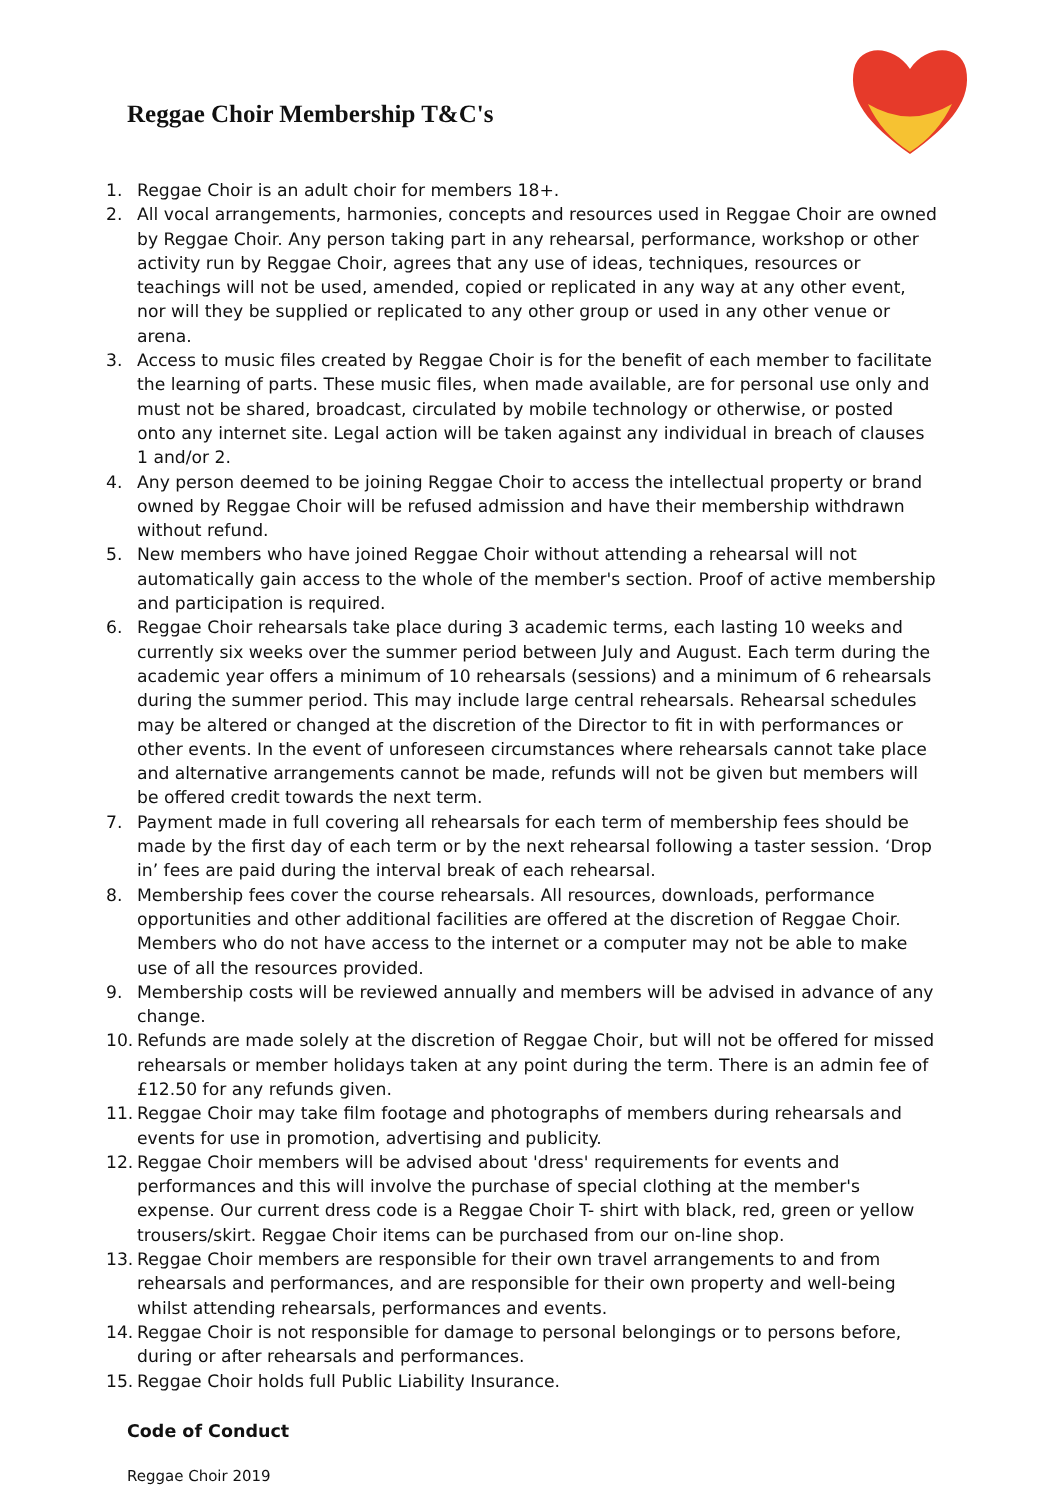Reggae Choir Membership T&C's
1. Reggae Choir is an adult choir for members 18+.
2. All vocal arrangements, harmonies, concepts and resources used in Reggae Choir are owned by Reggae Choir. Any person taking part in any rehearsal, performance, workshop or other activity run by Reggae Choir, agrees that any use of ideas, techniques, resources or teachings will not be used, amended, copied or replicated in any way at any other event, nor will they be supplied or replicated to any other group or used in any other venue or arena.
3. Access to music files created by Reggae Choir is for the benefit of each member to facilitate the learning of parts. These music files, when made available, are for personal use only and must not be shared, broadcast, circulated by mobile technology or otherwise, or posted onto any internet site. Legal action will be taken against any individual in breach of clauses 1 and/or 2.
4. Any person deemed to be joining Reggae Choir to access the intellectual property or brand owned by Reggae Choir will be refused admission and have their membership withdrawn without refund.
5. New members who have joined Reggae Choir without attending a rehearsal will not automatically gain access to the whole of the member's section. Proof of active membership and participation is required.
6. Reggae Choir rehearsals take place during 3 academic terms, each lasting 10 weeks and currently six weeks over the summer period between July and August. Each term during the academic year offers a minimum of 10 rehearsals (sessions) and a minimum of 6 rehearsals during the summer period. This may include large central rehearsals. Rehearsal schedules may be altered or changed at the discretion of the Director to fit in with performances or other events. In the event of unforeseen circumstances where rehearsals cannot take place and alternative arrangements cannot be made, refunds will not be given but members will be offered credit towards the next term.
7. Payment made in full covering all rehearsals for each term of membership fees should be made by the first day of each term or by the next rehearsal following a taster session. ‘Drop in’ fees are paid during the interval break of each rehearsal.
8. Membership fees cover the course rehearsals. All resources, downloads, performance opportunities and other additional facilities are offered at the discretion of Reggae Choir. Members who do not have access to the internet or a computer may not be able to make use of all the resources provided.
9. Membership costs will be reviewed annually and members will be advised in advance of any change.
10. Refunds are made solely at the discretion of Reggae Choir, but will not be offered for missed rehearsals or member holidays taken at any point during the term. There is an admin fee of £12.50 for any refunds given.
11. Reggae Choir may take film footage and photographs of members during rehearsals and events for use in promotion, advertising and publicity.
12. Reggae Choir members will be advised about 'dress' requirements for events and performances and this will involve the purchase of special clothing at the member's expense. Our current dress code is a Reggae Choir T- shirt with black, red, green or yellow trousers/skirt. Reggae Choir items can be purchased from our on-line shop.
13. Reggae Choir members are responsible for their own travel arrangements to and from rehearsals and performances, and are responsible for their own property and well-being whilst attending rehearsals, performances and events.
14. Reggae Choir is not responsible for damage to personal belongings or to persons before, during or after rehearsals and performances.
15. Reggae Choir holds full Public Liability Insurance.
Code of Conduct
Reggae Choir 2019